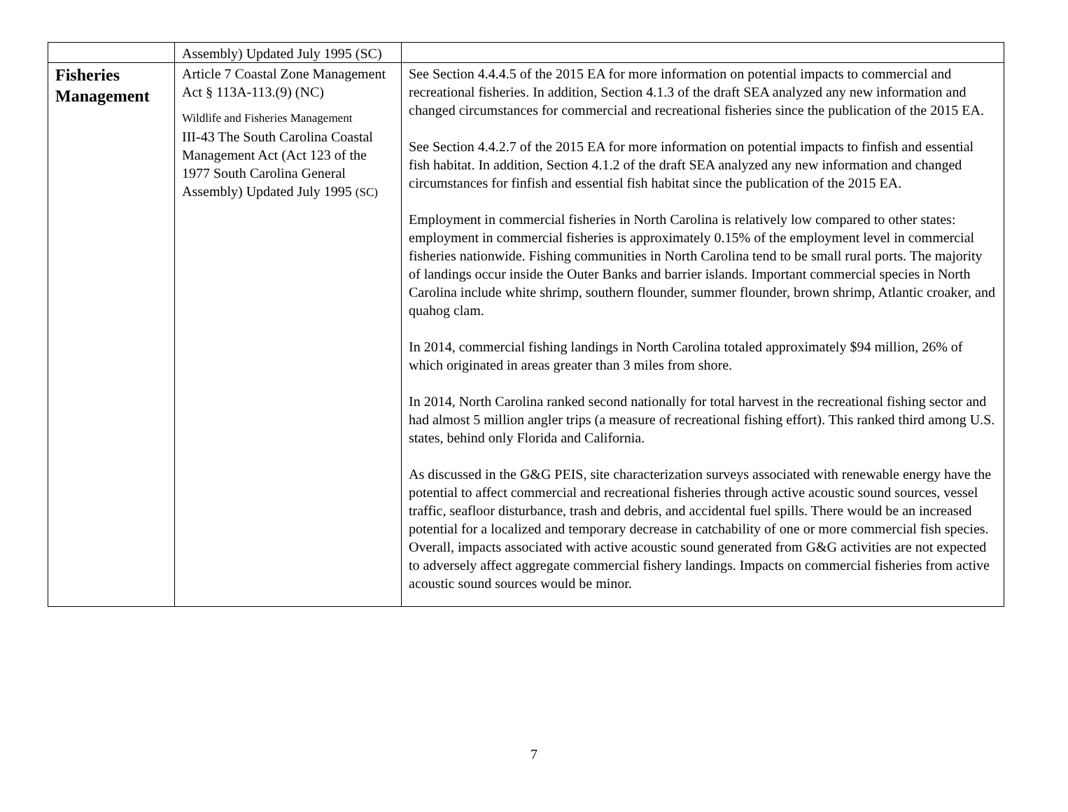| | Assembly) Updated July 1995 (SC) | |
| Fisheries Management | Article 7 Coastal Zone Management Act § 113A-113.(9) (NC) Wildlife and Fisheries Management III-43 The South Carolina Coastal Management Act (Act 123 of the 1977 South Carolina General Assembly) Updated July 1995 (SC) | See Section 4.4.4.5 of the 2015 EA for more information on potential impacts to commercial and recreational fisheries. In addition, Section 4.1.3 of the draft SEA analyzed any new information and changed circumstances for commercial and recreational fisheries since the publication of the 2015 EA. See Section 4.4.2.7 of the 2015 EA for more information on potential impacts to finfish and essential fish habitat. In addition, Section 4.1.2 of the draft SEA analyzed any new information and changed circumstances for finfish and essential fish habitat since the publication of the 2015 EA. Employment in commercial fisheries in North Carolina is relatively low compared to other states: employment in commercial fisheries is approximately 0.15% of the employment level in commercial fisheries nationwide. Fishing communities in North Carolina tend to be small rural ports. The majority of landings occur inside the Outer Banks and barrier islands. Important commercial species in North Carolina include white shrimp, southern flounder, summer flounder, brown shrimp, Atlantic croaker, and quahog clam. In 2014, commercial fishing landings in North Carolina totaled approximately $94 million, 26% of which originated in areas greater than 3 miles from shore. In 2014, North Carolina ranked second nationally for total harvest in the recreational fishing sector and had almost 5 million angler trips (a measure of recreational fishing effort). This ranked third among U.S. states, behind only Florida and California. As discussed in the G&G PEIS, site characterization surveys associated with renewable energy have the potential to affect commercial and recreational fisheries through active acoustic sound sources, vessel traffic, seafloor disturbance, trash and debris, and accidental fuel spills. There would be an increased potential for a localized and temporary decrease in catchability of one or more commercial fish species. Overall, impacts associated with active acoustic sound generated from G&G activities are not expected to adversely affect aggregate commercial fishery landings. Impacts on commercial fisheries from active acoustic sound sources would be minor. |
7